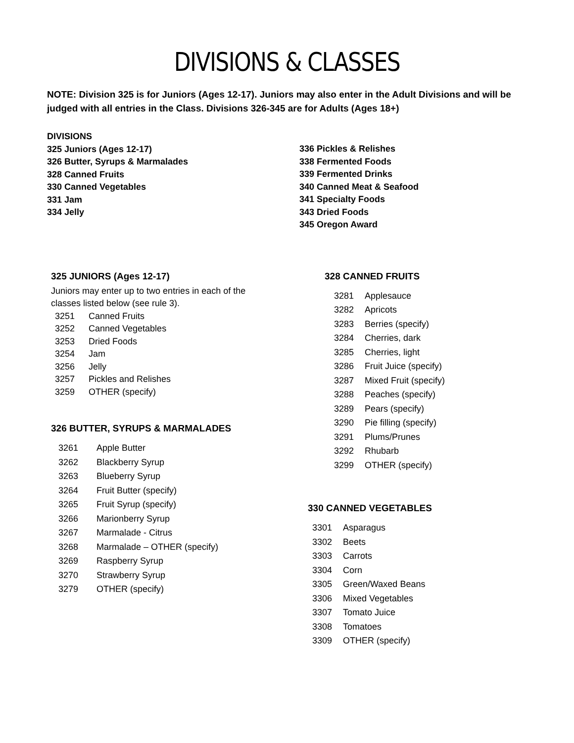DIVISIONS & CLASSES
NOTE: Division 325 is for Juniors (Ages 12-17). Juniors may also enter in the Adult Divisions and will be judged with all entries in the Class. Divisions 326-345 are for Adults (Ages 18+)
DIVISIONS
325 Juniors (Ages 12-17)
326 Butter, Syrups & Marmalades
328 Canned Fruits
330 Canned Vegetables
331 Jam
334 Jelly
336 Pickles & Relishes
338 Fermented Foods
339 Fermented Drinks
340 Canned Meat & Seafood
341 Specialty Foods
343 Dried Foods
345 Oregon Award
325 JUNIORS (Ages 12-17)
Juniors may enter up to two entries in each of the
classes listed below (see rule 3).
3251 Canned Fruits
3252 Canned Vegetables
3253 Dried Foods
3254 Jam
3256 Jelly
3257 Pickles and Relishes
3259 OTHER (specify)
326 BUTTER, SYRUPS & MARMALADES
3261 Apple Butter
3262 Blackberry Syrup
3263 Blueberry Syrup
3264 Fruit Butter (specify)
3265 Fruit Syrup (specify)
3266 Marionberry Syrup
3267 Marmalade - Citrus
3268 Marmalade – OTHER (specify)
3269 Raspberry Syrup
3270 Strawberry Syrup
3279 OTHER (specify)
328 CANNED FRUITS
3281 Applesauce
3282 Apricots
3283 Berries (specify)
3284 Cherries, dark
3285 Cherries, light
3286 Fruit Juice (specify)
3287 Mixed Fruit (specify)
3288 Peaches (specify)
3289 Pears (specify)
3290 Pie filling (specify)
3291 Plums/Prunes
3292 Rhubarb
3299 OTHER (specify)
330 CANNED VEGETABLES
3301 Asparagus
3302 Beets
3303 Carrots
3304 Corn
3305 Green/Waxed Beans
3306 Mixed Vegetables
3307 Tomato Juice
3308 Tomatoes
3309 OTHER (specify)